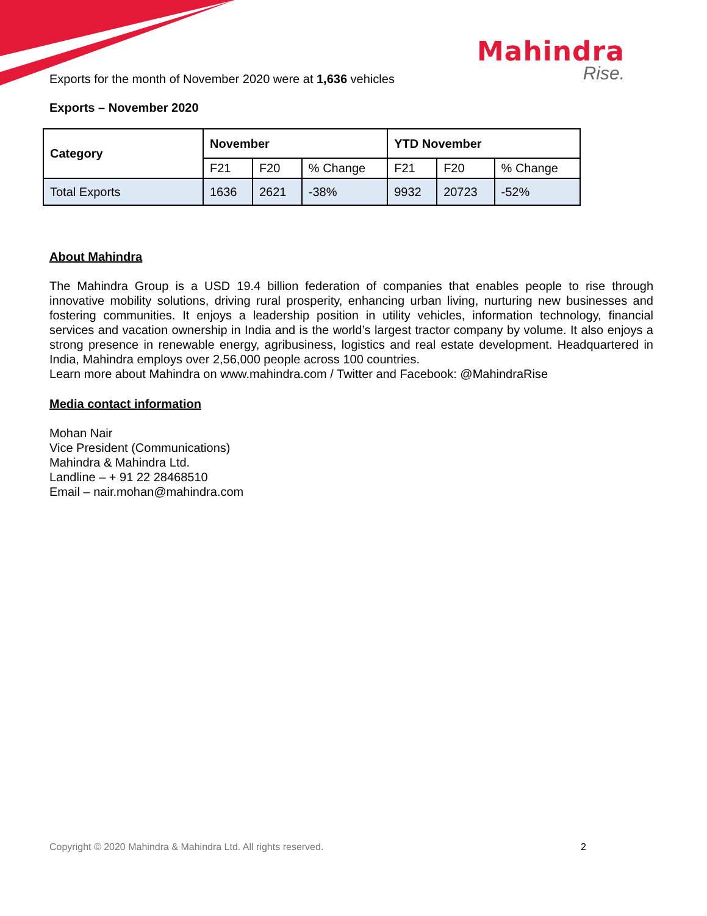Mahindra
Rise.
Exports for the month of November 2020 were at 1,636 vehicles
Exports – November 2020
| Category | November | | | YTD November | | |
| --- | --- | --- | --- | --- | --- | --- |
| | F21 | F20 | % Change | F21 | F20 | % Change |
| Total Exports | 1636 | 2621 | -38% | 9932 | 20723 | -52% |
About Mahindra
The Mahindra Group is a USD 19.4 billion federation of companies that enables people to rise through innovative mobility solutions, driving rural prosperity, enhancing urban living, nurturing new businesses and fostering communities. It enjoys a leadership position in utility vehicles, information technology, financial services and vacation ownership in India and is the world’s largest tractor company by volume. It also enjoys a strong presence in renewable energy, agribusiness, logistics and real estate development. Headquartered in India, Mahindra employs over 2,56,000 people across 100 countries.
Learn more about Mahindra on www.mahindra.com / Twitter and Facebook: @MahindraRise
Media contact information
Mohan Nair
Vice President (Communications)
Mahindra & Mahindra Ltd.
Landline – + 91 22 28468510
Email – nair.mohan@mahindra.com
Copyright © 2020 Mahindra & Mahindra Ltd. All rights reserved. 2